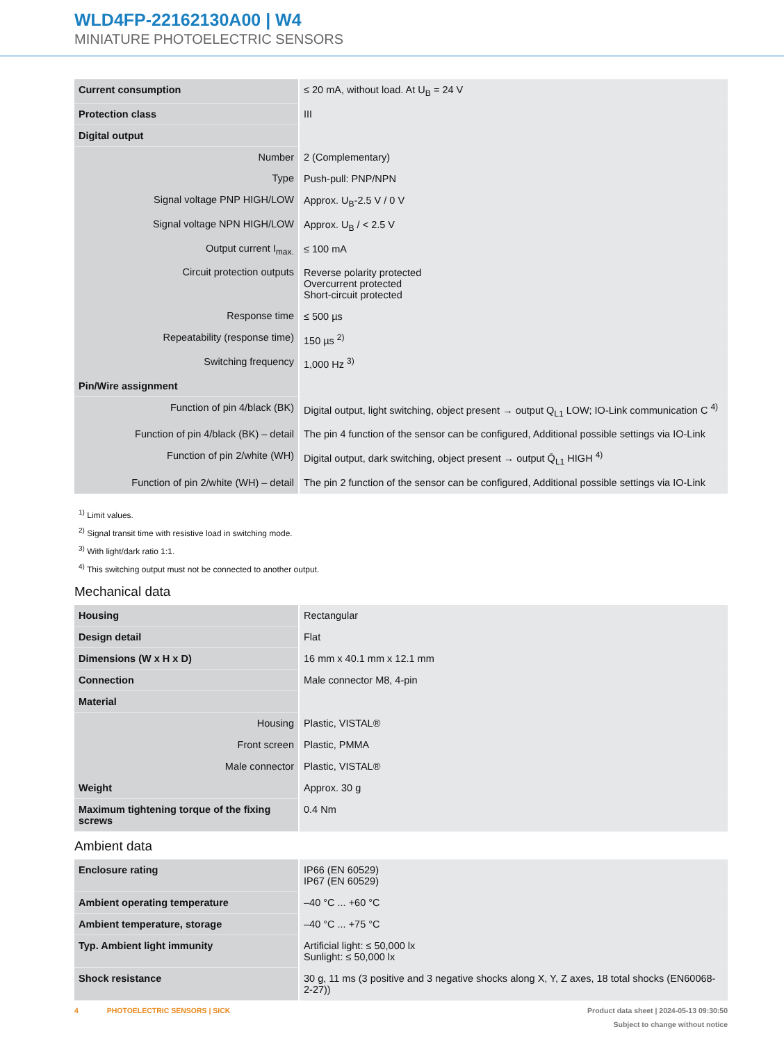WLD4FP-22162130A00 | W4
MINIATURE PHOTOELECTRIC SENSORS
| Current consumption | ≤ 20 mA, without load. At U<sub>B</sub> = 24 V |
| Protection class | III |
| Digital output | |
| Number | 2 (Complementary) |
| Type | Push-pull: PNP/NPN |
| Signal voltage PNP HIGH/LOW | Approx. U<sub>B</sub>-2.5 V / 0 V |
| Signal voltage NPN HIGH/LOW | Approx. U<sub>B</sub> / < 2.5 V |
| Output current I<sub>max.</sub> | ≤ 100 mA |
| Circuit protection outputs | Reverse polarity protected Overcurrent protected Short-circuit protected |
| Response time | ≤ 500 µs |
| Repeatability (response time) | 150 µs <sup>2)</sup> |
| Switching frequency | 1,000 Hz <sup>3)</sup> |
| Pin/Wire assignment | |
| Function of pin 4/black (BK) | Digital output, light switching, object present → output Q<sub>L1</sub> LOW; IO-Link communication C <sup>4)</sup> |
| Function of pin 4/black (BK) – detail | The pin 4 function of the sensor can be configured, Additional possible settings via IO-Link |
| Function of pin 2/white (WH) | Digital output, dark switching, object present → output Q̄<sub>L1</sub> HIGH <sup>4)</sup> |
| Function of pin 2/white (WH) – detail | The pin 2 function of the sensor can be configured, Additional possible settings via IO-Link |
<sup>1)</sup> Limit values.
<sup>2)</sup> Signal transit time with resistive load in switching mode.
<sup>3)</sup> With light/dark ratio 1:1.
<sup>4)</sup> This switching output must not be connected to another output.
Mechanical data
| Housing | Rectangular |
| Design detail | Flat |
| Dimensions (W x H x D) | 16 mm x 40.1 mm x 12.1 mm |
| Connection | Male connector M8, 4-pin |
| Material | |
| Housing | Plastic, VISTAL® |
| Front screen | Plastic, PMMA |
| Male connector | Plastic, VISTAL® |
| Weight | Approx. 30 g |
| Maximum tightening torque of the fixing screws | 0.4 Nm |
Ambient data
| Enclosure rating | IP66 (EN 60529) IP67 (EN 60529) |
| Ambient operating temperature | –40 °C ... +60 °C |
| Ambient temperature, storage | –40 °C ... +75 °C |
| Typ. Ambient light immunity | Artificial light: ≤ 50,000 lx Sunlight: ≤ 50,000 lx |
| Shock resistance | 30 g, 11 ms (3 positive and 3 negative shocks along X, Y, Z axes, 18 total shocks (EN60068-2-27)) |
Product data sheet | 2024-05-13 09:30:50
Subject to change without notice
4 PHOTOELECTRIC SENSORS | SICK